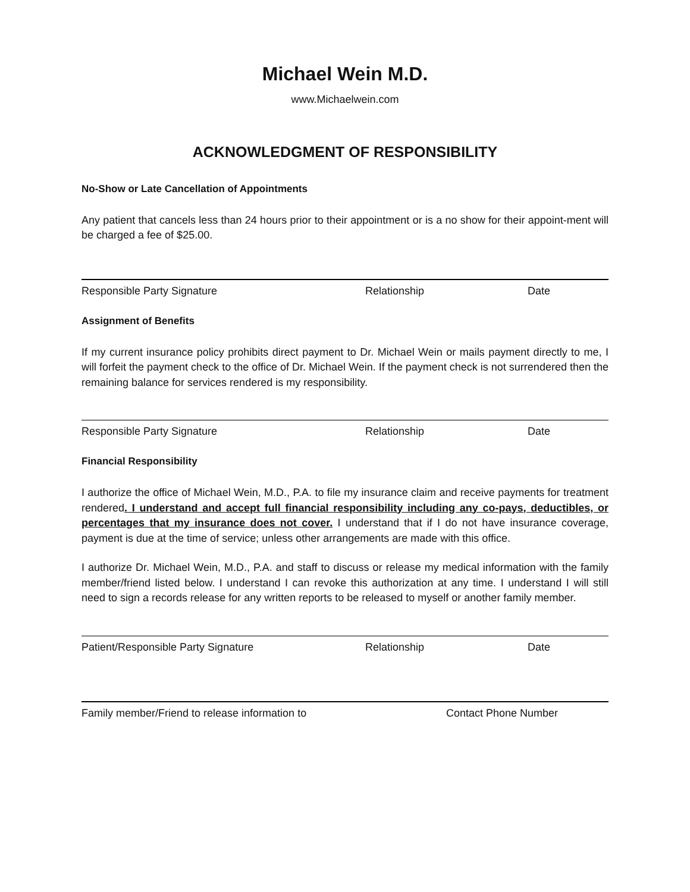Michael Wein M.D.
www.Michaelwein.com
ACKNOWLEDGMENT OF RESPONSIBILITY
No-Show or Late Cancellation of Appointments
Any patient that cancels less than 24 hours prior to their appointment or is a no show for their appoint-ment will be charged a fee of $25.00.
Responsible Party Signature Relationship Date
Assignment of Benefits
If my current insurance policy prohibits direct payment to Dr. Michael Wein or mails payment directly to me, I will forfeit the payment check to the office of Dr. Michael Wein. If the payment check is not surrendered then the remaining balance for services rendered is my responsibility.
Responsible Party Signature Relationship Date
Financial Responsibility
I authorize the office of Michael Wein, M.D., P.A. to file my insurance claim and receive payments for treatment rendered. I understand and accept full financial responsibility including any co-pays, deductibles, or percentages that my insurance does not cover. I understand that if I do not have insurance coverage, payment is due at the time of service; unless other arrangements are made with this office.
I authorize Dr. Michael Wein, M.D., P.A. and staff to discuss or release my medical information with the family member/friend listed below. I understand I can revoke this authorization at any time. I understand I will still need to sign a records release for any written reports to be released to myself or another family member.
Patient/Responsible Party Signature Relationship Date
Family member/Friend to release information to Contact Phone Number